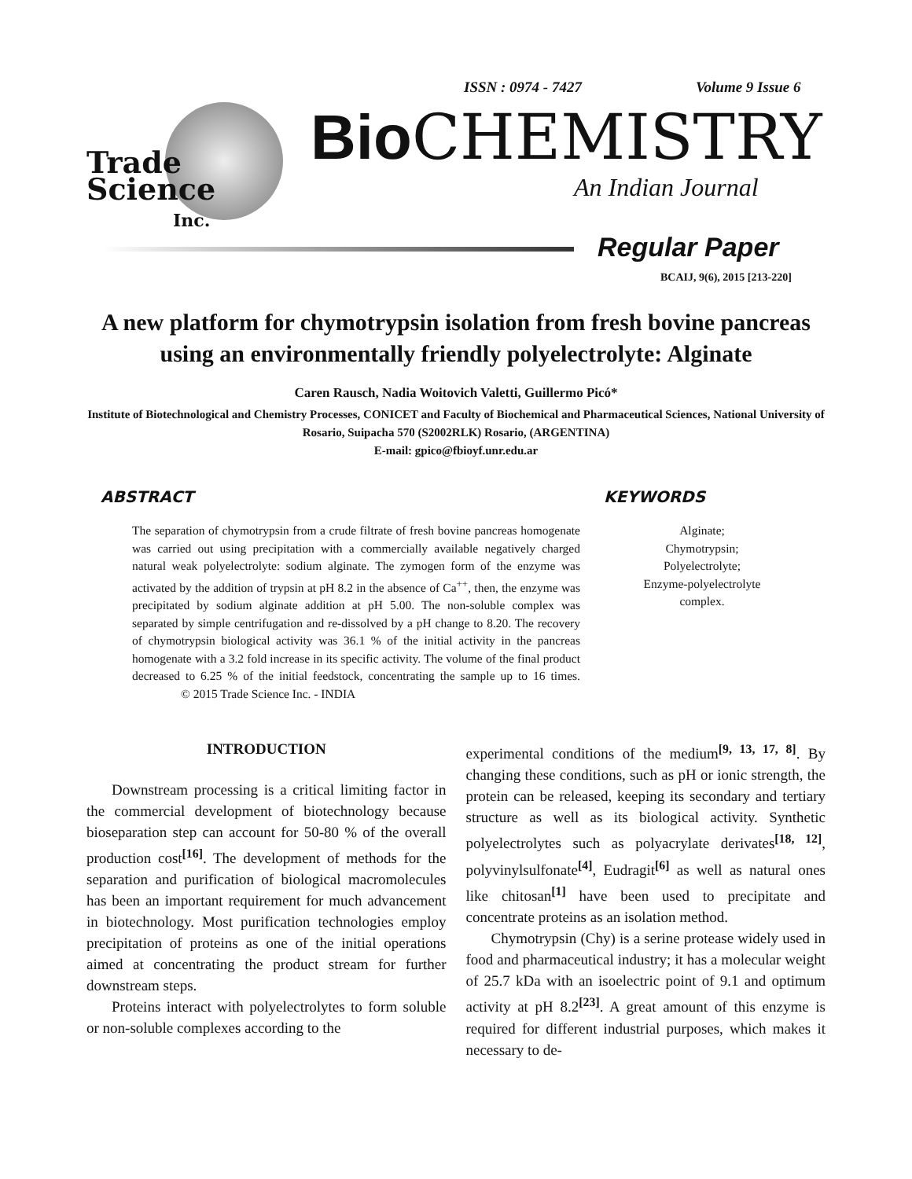ISSN : 0974 - 7427 Volume 9 Issue 6
Trade
Science
Inc.
Bio CHEMISTRY
An Indian Journal
Regular Paper
BCAIJ, 9(6), 2015 [213-220]
A new platform for chymotrypsin isolation from fresh bovine pancreas using an environmentally friendly polyelectrolyte: Alginate
Caren Rausch, Nadia Woitovich Valetti, Guillermo Picó*
Institute of Biotechnological and Chemistry Processes, CONICET and Faculty of Biochemical and Pharmaceutical Sciences, National University of Rosario, Suipacha 570 (S2002RLK) Rosario, (ARGENTINA)
E-mail: gpico@fbioyf.unr.edu.ar
ABSTRACT
The separation of chymotrypsin from a crude filtrate of fresh bovine pancreas homogenate was carried out using precipitation with a commercially available negatively charged natural weak polyelectrolyte: sodium alginate. The zymogen form of the enzyme was activated by the addition of trypsin at pH 8.2 in the absence of Ca<sup>++</sup>, then, the enzyme was precipitated by sodium alginate addition at pH 5.00. The non-soluble complex was separated by simple centrifugation and re-dissolved by a pH change to 8.20. The recovery of chymotrypsin biological activity was 36.1 % of the initial activity in the pancreas homogenate with a 3.2 fold increase in its specific activity. The volume of the final product decreased to 6.25 % of the initial feedstock, concentrating the sample up to 16 times. © 2015 Trade Science Inc. - INDIA
KEYWORDS
Alginate;
Chymotrypsin;
Polyelectrolyte;
Enzyme-polyelectrolyte
complex.
INTRODUCTION
Downstream processing is a critical limiting factor in the commercial development of biotechnology because bioseparation step can account for 50-80 % of the overall production cost<sup>[16]</sup>. The development of methods for the separation and purification of biological macromolecules has been an important requirement for much advancement in biotechnology. Most purification technologies employ precipitation of proteins as one of the initial operations aimed at concentrating the product stream for further downstream steps.
Proteins interact with polyelectrolytes to form soluble or non-soluble complexes according to the
experimental conditions of the medium<sup>[9, 13, 17, 8]</sup>. By changing these conditions, such as pH or ionic strength, the protein can be released, keeping its secondary and tertiary structure as well as its biological activity. Synthetic polyelectrolytes such as polyacrylate derivates<sup>[18, 12]</sup>, polyvinylsulfonate<sup>[4]</sup>, Eudragit<sup>[6]</sup> as well as natural ones like chitosan<sup>[1]</sup> have been used to precipitate and concentrate proteins as an isolation method.
Chymotrypsin (Chy) is a serine protease widely used in food and pharmaceutical industry; it has a molecular weight of 25.7 kDa with an isoelectric point of 9.1 and optimum activity at pH 8.2<sup>[23]</sup>. A great amount of this enzyme is required for different industrial purposes, which makes it necessary to de-